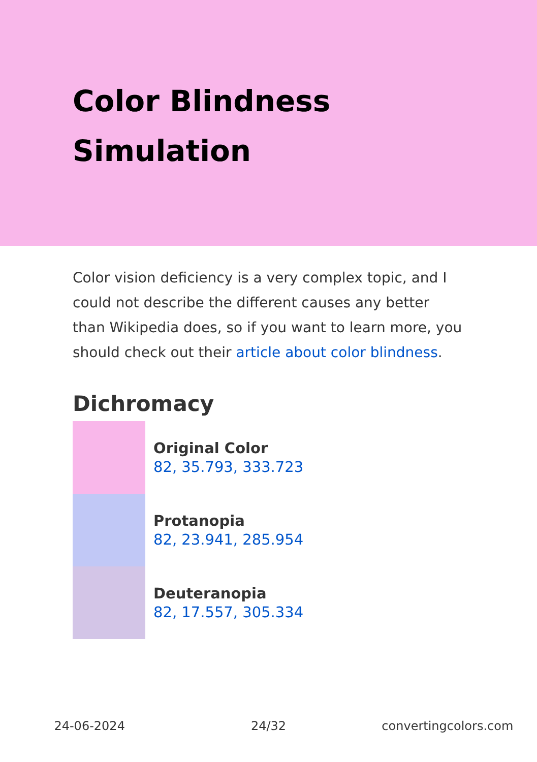Color Blindness Simulation
Color vision deficiency is a very complex topic, and I could not describe the different causes any better than Wikipedia does, so if you want to learn more, you should check out their article about color blindness.
Dichromacy
Original Color
82, 35.793, 333.723
Protanopia
82, 23.941, 285.954
Deuteranopia
82, 17.557, 305.334
24-06-2024 24/32 convertingcolors.com